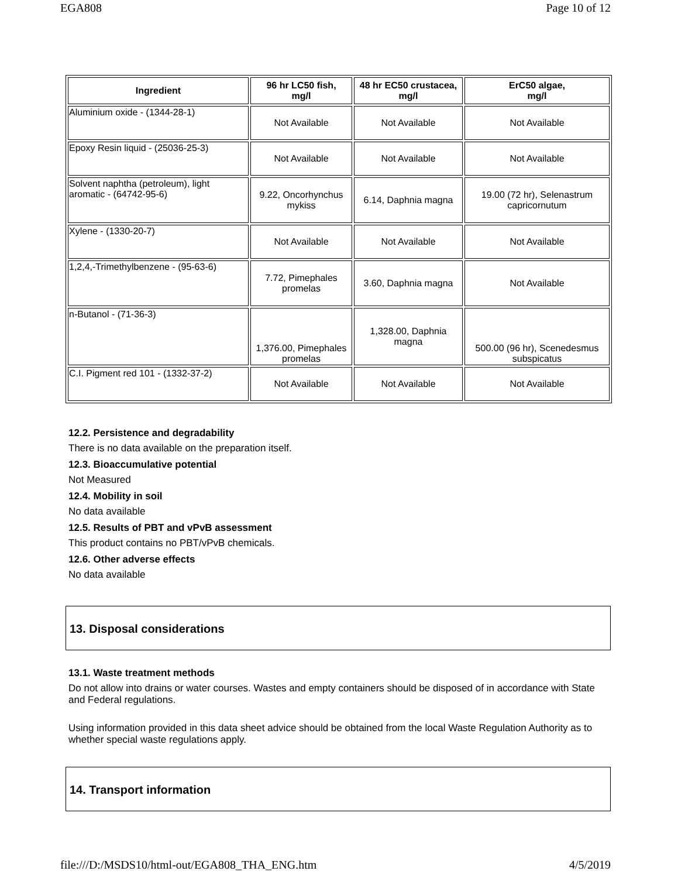EGA808 Page 10 of 12
| Ingredient | 96 hr LC50 fish, mg/l | 48 hr EC50 crustacea, mg/l | ErC50 algae, mg/l |
| --- | --- | --- | --- |
| Aluminium oxide - (1344-28-1) | Not Available | Not Available | Not Available |
| Epoxy Resin liquid - (25036-25-3) | Not Available | Not Available | Not Available |
| Solvent naphtha (petroleum), light aromatic - (64742-95-6) | 9.22, Oncorhynchus mykiss | 6.14, Daphnia magna | 19.00 (72 hr), Selenastrum capricornutum |
| Xylene - (1330-20-7) | Not Available | Not Available | Not Available |
| 1,2,4,-Trimethylbenzene - (95-63-6) | 7.72, Pimephales promelas | 3.60, Daphnia magna | Not Available |
| n-Butanol - (71-36-3) | 1,376.00, Pimephales promelas | 1,328.00, Daphnia magna | 500.00 (96 hr), Scenedesmus subspicatus |
| C.I. Pigment red 101 - (1332-37-2) | Not Available | Not Available | Not Available |
12.2. Persistence and degradability
There is no data available on the preparation itself.
12.3. Bioaccumulative potential
Not Measured
12.4. Mobility in soil
No data available
12.5. Results of PBT and vPvB assessment
This product contains no PBT/vPvB chemicals.
12.6. Other adverse effects
No data available
13. Disposal considerations
13.1. Waste treatment methods
Do not allow into drains or water courses. Wastes and empty containers should be disposed of in accordance with State and Federal regulations.
Using information provided in this data sheet advice should be obtained from the local Waste Regulation Authority as to whether special waste regulations apply.
14. Transport information
file:///D:/MSDS10/html-out/EGA808_THA_ENG.htm 4/5/2019